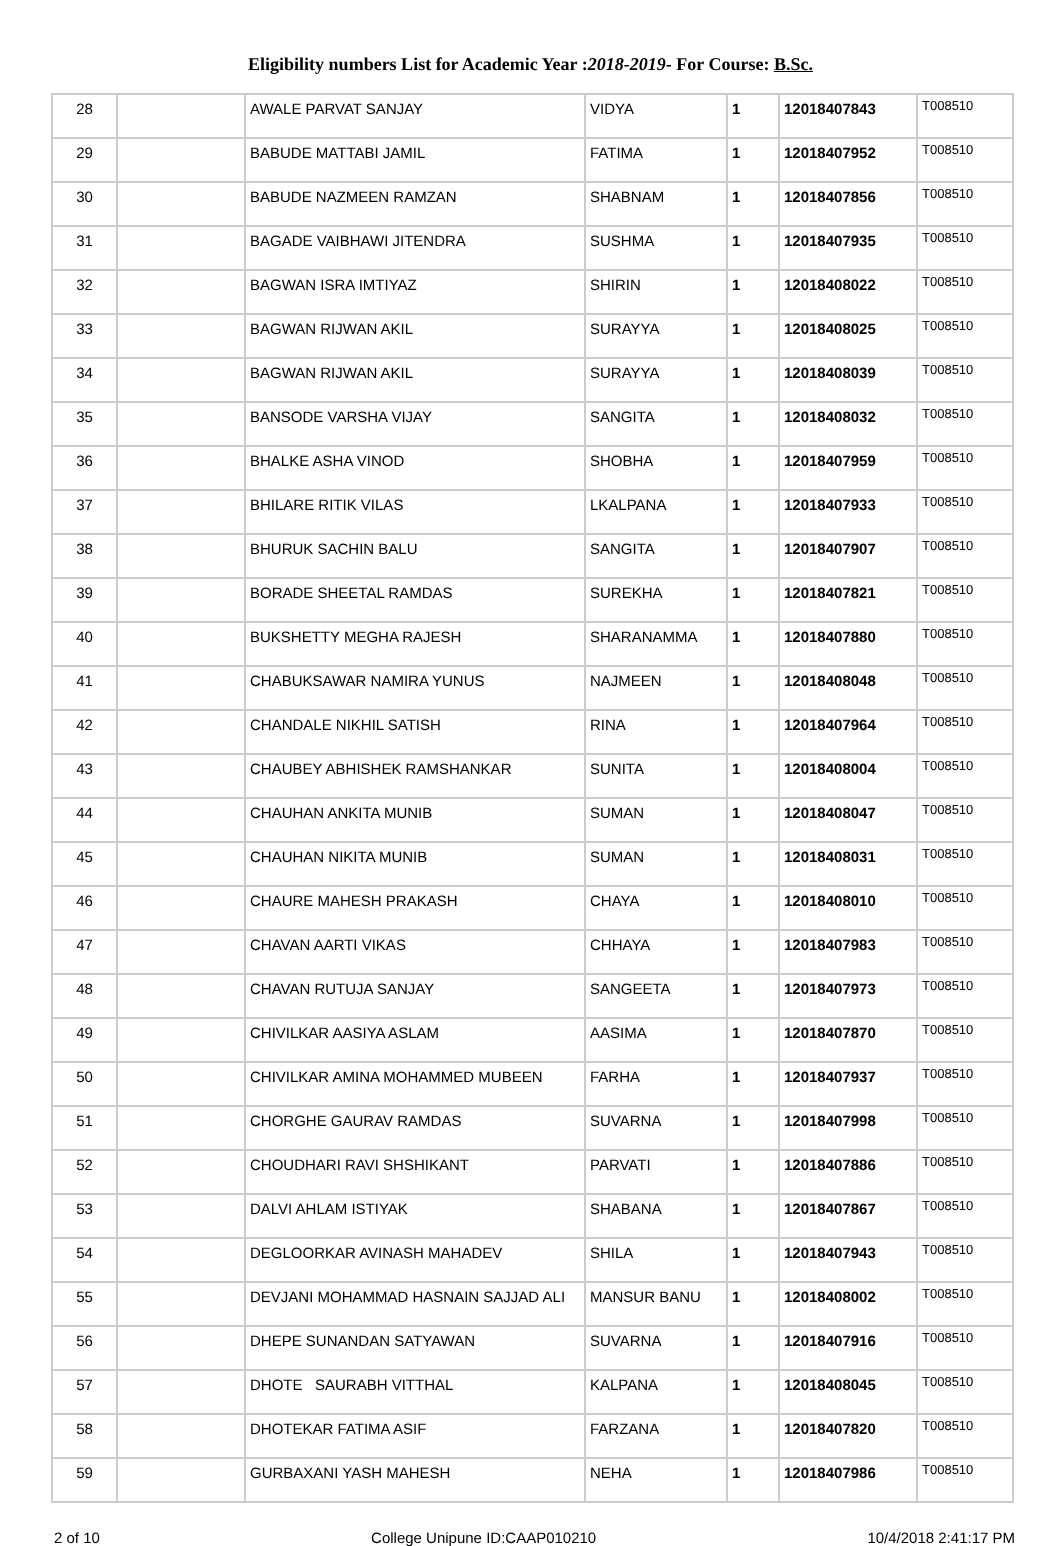Eligibility numbers List for Academic Year :2018-2019- For Course: B.Sc.
| 28 | | AWALE PARVAT SANJAY | VIDYA | 1 | 12018407843 | T008510 |
| 29 | | BABUDE MATTABI JAMIL | FATIMA | 1 | 12018407952 | T008510 |
| 30 | | BABUDE NAZMEEN RAMZAN | SHABNAM | 1 | 12018407856 | T008510 |
| 31 | | BAGADE VAIBHAWI JITENDRA | SUSHMA | 1 | 12018407935 | T008510 |
| 32 | | BAGWAN ISRA IMTIYAZ | SHIRIN | 1 | 12018408022 | T008510 |
| 33 | | BAGWAN RIJWAN AKIL | SURAYYA | 1 | 12018408025 | T008510 |
| 34 | | BAGWAN RIJWAN AKIL | SURAYYA | 1 | 12018408039 | T008510 |
| 35 | | BANSODE VARSHA VIJAY | SANGITA | 1 | 12018408032 | T008510 |
| 36 | | BHALKE ASHA VINOD | SHOBHA | 1 | 12018407959 | T008510 |
| 37 | | BHILARE RITIK VILAS | LKALPANA | 1 | 12018407933 | T008510 |
| 38 | | BHURUK SACHIN BALU | SANGITA | 1 | 12018407907 | T008510 |
| 39 | | BORADE SHEETAL RAMDAS | SUREKHA | 1 | 12018407821 | T008510 |
| 40 | | BUKSHETTY MEGHA RAJESH | SHARANAMMA | 1 | 12018407880 | T008510 |
| 41 | | CHABUKSAWAR NAMIRA YUNUS | NAJMEEN | 1 | 12018408048 | T008510 |
| 42 | | CHANDALE NIKHIL SATISH | RINA | 1 | 12018407964 | T008510 |
| 43 | | CHAUBEY ABHISHEK RAMSHANKAR | SUNITA | 1 | 12018408004 | T008510 |
| 44 | | CHAUHAN ANKITA MUNIB | SUMAN | 1 | 12018408047 | T008510 |
| 45 | | CHAUHAN NIKITA MUNIB | SUMAN | 1 | 12018408031 | T008510 |
| 46 | | CHAURE MAHESH PRAKASH | CHAYA | 1 | 12018408010 | T008510 |
| 47 | | CHAVAN AARTI VIKAS | CHHAYA | 1 | 12018407983 | T008510 |
| 48 | | CHAVAN RUTUJA SANJAY | SANGEETA | 1 | 12018407973 | T008510 |
| 49 | | CHIVILKAR AASIYA ASLAM | AASIMA | 1 | 12018407870 | T008510 |
| 50 | | CHIVILKAR AMINA MOHAMMED MUBEEN | FARHA | 1 | 12018407937 | T008510 |
| 51 | | CHORGHE GAURAV RAMDAS | SUVARNA | 1 | 12018407998 | T008510 |
| 52 | | CHOUDHARI RAVI SHSHIKANT | PARVATI | 1 | 12018407886 | T008510 |
| 53 | | DALVI AHLAM ISTIYAK | SHABANA | 1 | 12018407867 | T008510 |
| 54 | | DEGLOORKAR AVINASH MAHADEV | SHILA | 1 | 12018407943 | T008510 |
| 55 | | DEVJANI MOHAMMAD HASNAIN SAJJAD ALI | MANSUR BANU | 1 | 12018408002 | T008510 |
| 56 | | DHEPE SUNANDAN SATYAWAN | SUVARNA | 1 | 12018407916 | T008510 |
| 57 | | DHOTE SAURABH VITTHAL | KALPANA | 1 | 12018408045 | T008510 |
| 58 | | DHOTEKAR FATIMA ASIF | FARZANA | 1 | 12018407820 | T008510 |
| 59 | | GURBAXANI YASH MAHESH | NEHA | 1 | 12018407986 | T008510 |
2 of 10 College Unipune ID:CAAP010210 10/4/2018 2:41:17 PM